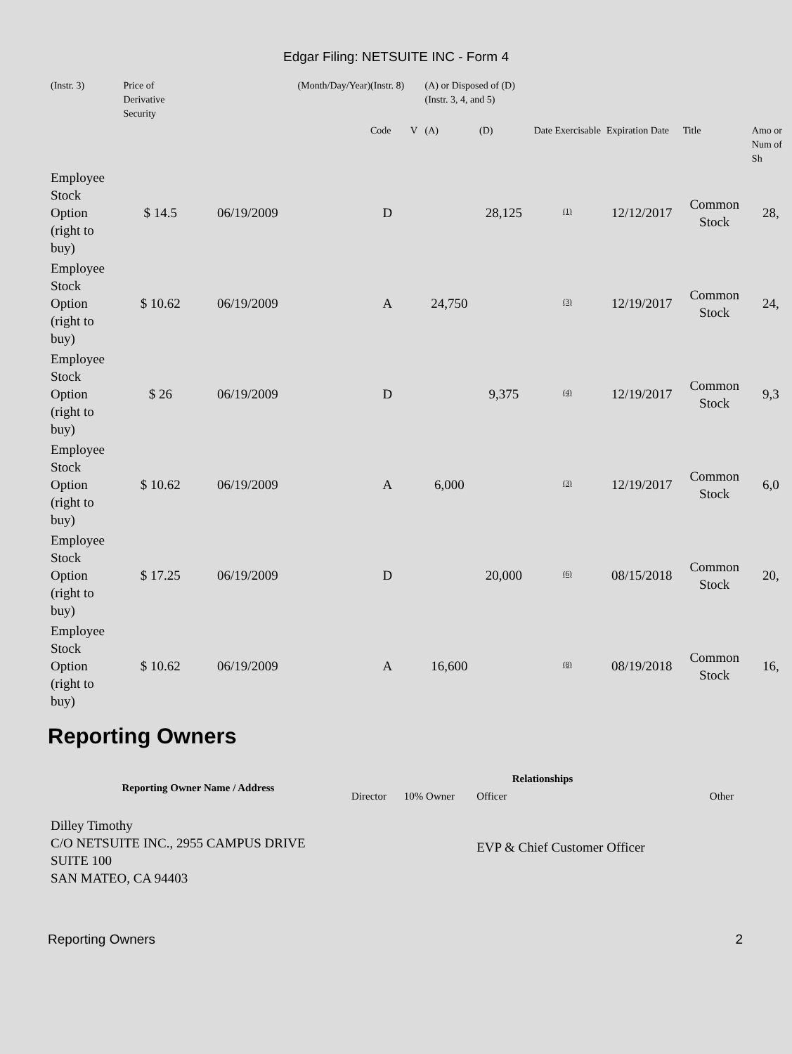Edgar Filing: NETSUITE INC - Form 4
| (Instr. 3) | Price of Derivative Security | | (Month/Day/Year) | (Instr. 8) | | (A) or Disposed of (D) (Instr. 3, 4, and 5) | | | | | |
| | | | | Code | V | (A) | (D) | Date Exercisable | Expiration Date | Title | Amo or Num of Sh |
| Employee Stock Option (right to buy) | $ 14.5 | 06/19/2009 | | D | | | 28,125 | <sup>(1)</sup> | 12/12/2017 | Common Stock | 28, |
| Employee Stock Option (right to buy) | $ 10.62 | 06/19/2009 | | A | | 24,750 | | <sup>(3)</sup> | 12/19/2017 | Common Stock | 24, |
| Employee Stock Option (right to buy) | $ 26 | 06/19/2009 | | D | | | 9,375 | <sup>(4)</sup> | 12/19/2017 | Common Stock | 9,3 |
| Employee Stock Option (right to buy) | $ 10.62 | 06/19/2009 | | A | | 6,000 | | <sup>(3)</sup> | 12/19/2017 | Common Stock | 6,0 |
| Employee Stock Option (right to buy) | $ 17.25 | 06/19/2009 | | D | | | 20,000 | <sup>(6)</sup> | 08/15/2018 | Common Stock | 20, |
| Employee Stock Option (right to buy) | $ 10.62 | 06/19/2009 | | A | | 16,600 | | <sup>(8)</sup> | 08/19/2018 | Common Stock | 16, |
Reporting Owners
| Reporting Owner Name / Address | Relationships | | | |
| --- | --- | --- | --- | --- |
| | Director | 10% Owner | Officer | Other |
| Dilley Timothy C/O NETSUITE INC., 2955 CAMPUS DRIVE SUITE 100 SAN MATEO, CA 94403 | | | EVP & Chief Customer Officer | |
Reporting Owners 2